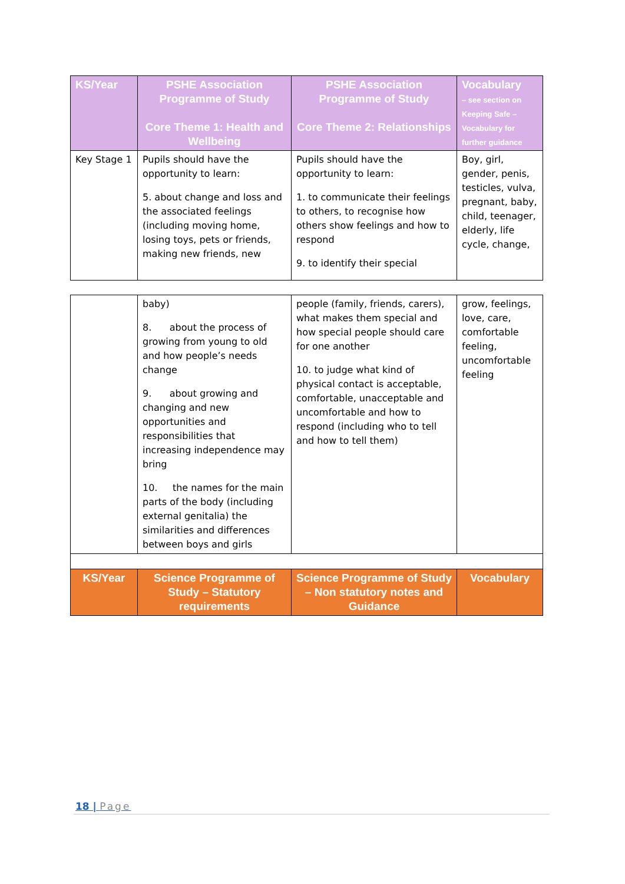| KS/Year | PSHE Association Programme of Study Core Theme 1: Health and Wellbeing | PSHE Association Programme of Study Core Theme 2: Relationships | Vocabulary – see section on Keeping Safe – Vocabulary for further guidance |
| --- | --- | --- | --- |
| Key Stage 1 | Pupils should have the opportunity to learn: 5. about change and loss and the associated feelings (including moving home, losing toys, pets or friends, making new friends, new | Pupils should have the opportunity to learn: 1. to communicate their feelings to others, to recognise how others show feelings and how to respond 9. to identify their special | Boy, girl, gender, penis, testicles, vulva, pregnant, baby, child, teenager, elderly, life cycle, change, |
| | baby) 8. about the process of growing from young to old and how people’s needs change 9. about growing and changing and new opportunities and responsibilities that increasing independence may bring 10. the names for the main parts of the body (including external genitalia) the similarities and differences between boys and girls | people (family, friends, carers), what makes them special and how special people should care for one another 10. to judge what kind of physical contact is acceptable, comfortable, unacceptable and uncomfortable and how to respond (including who to tell and how to tell them) | grow, feelings, love, care, comfortable feeling, uncomfortable feeling |
| KS/Year | Science Programme of Study – Statutory requirements | Science Programme of Study – Non statutory notes and Guidance | Vocabulary |
18 | Page